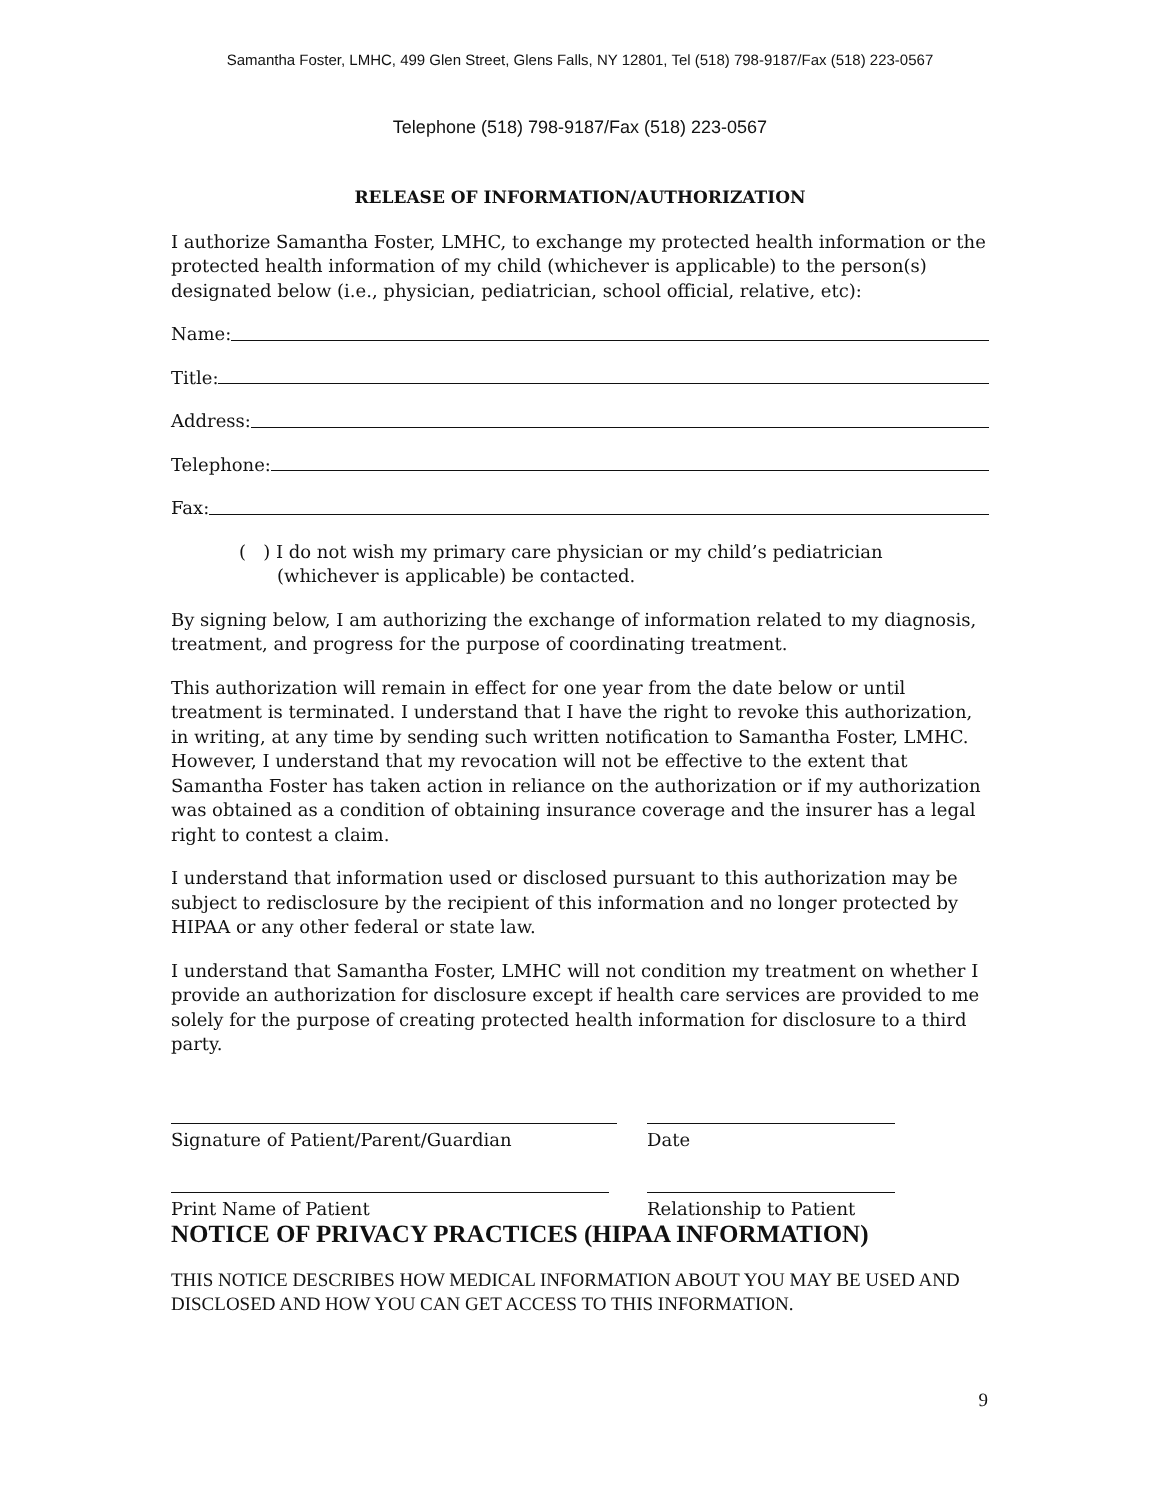Samantha Foster, LMHC, 499 Glen Street, Glens Falls, NY 12801, Tel (518) 798-9187/Fax (518) 223-0567
Telephone (518) 798-9187/Fax (518) 223-0567
RELEASE OF INFORMATION/AUTHORIZATION
I authorize Samantha Foster, LMHC, to exchange my protected health information or the protected health information of my child (whichever is applicable) to the person(s) designated below (i.e., physician, pediatrician, school official, relative, etc):
Name:
Title:
Address:
Telephone:
Fax:
( ) I do not wish my primary care physician or my child’s pediatrician (whichever is applicable) be contacted.
By signing below, I am authorizing the exchange of information related to my diagnosis, treatment, and progress for the purpose of coordinating treatment.
This authorization will remain in effect for one year from the date below or until treatment is terminated. I understand that I have the right to revoke this authorization, in writing, at any time by sending such written notification to Samantha Foster, LMHC. However, I understand that my revocation will not be effective to the extent that Samantha Foster has taken action in reliance on the authorization or if my authorization was obtained as a condition of obtaining insurance coverage and the insurer has a legal right to contest a claim.
I understand that information used or disclosed pursuant to this authorization may be subject to redisclosure by the recipient of this information and no longer protected by HIPAA or any other federal or state law.
I understand that Samantha Foster, LMHC will not condition my treatment on whether I provide an authorization for disclosure except if health care services are provided to me solely for the purpose of creating protected health information for disclosure to a third party.
Signature of Patient/Parent/Guardian Date
Print Name of Patient Relationship to Patient
NOTICE OF PRIVACY PRACTICES (HIPAA INFORMATION)
THIS NOTICE DESCRIBES HOW MEDICAL INFORMATION ABOUT YOU MAY BE USED AND DISCLOSED AND HOW YOU CAN GET ACCESS TO THIS INFORMATION.
9